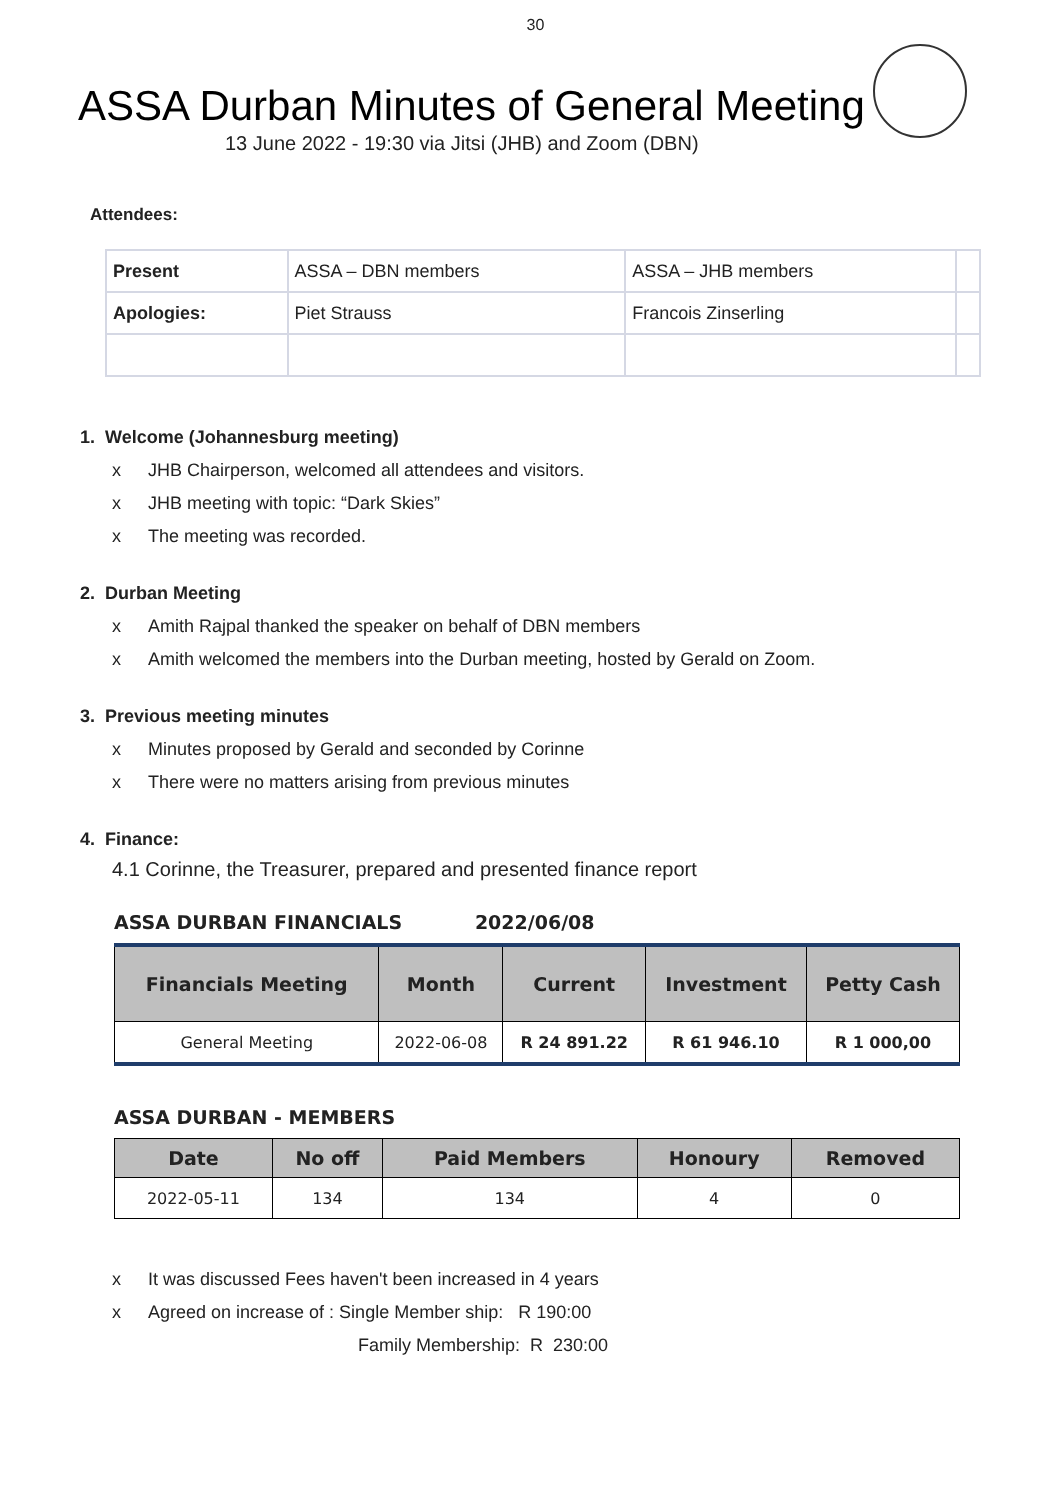30
ASSA Durban Minutes of General Meeting
13 June 2022 - 19:30 via Jitsi (JHB) and Zoom (DBN)
Attendees:
| Present | ASSA – DBN members | ASSA – JHB members | |
| Apologies: | Piet Strauss | Francois Zinserling | |
1. Welcome (Johannesburg meeting)
x JHB Chairperson, welcomed all attendees and visitors.
x JHB meeting with topic: “Dark Skies”
x The meeting was recorded.
2. Durban Meeting
x Amith Rajpal thanked the speaker on behalf of DBN members
x Amith welcomed the members into the Durban meeting, hosted by Gerald on Zoom.
3. Previous meeting minutes
x Minutes proposed by Gerald and seconded by Corinne
x There were no matters arising from previous minutes
4. Finance:
4.1 Corinne, the Treasurer, prepared and presented finance report
ASSA DURBAN FINANCIALS 2022/06/08
| Financials Meeting | Month | Current | Investment | Petty Cash |
| --- | --- | --- | --- | --- |
| General Meeting | 2022-06-08 | R 24 891.22 | R 61 946.10 | R 1 000,00 |
ASSA DURBAN - MEMBERS
| Date | No off | Paid Members | Honoury | Removed |
| --- | --- | --- | --- | --- |
| 2022-05-11 | 134 | 134 | 4 | 0 |
x It was discussed Fees haven't been increased in 4 years
x Agreed on increase of : Single Member ship: R 190:00
Family Membership: R 230:00